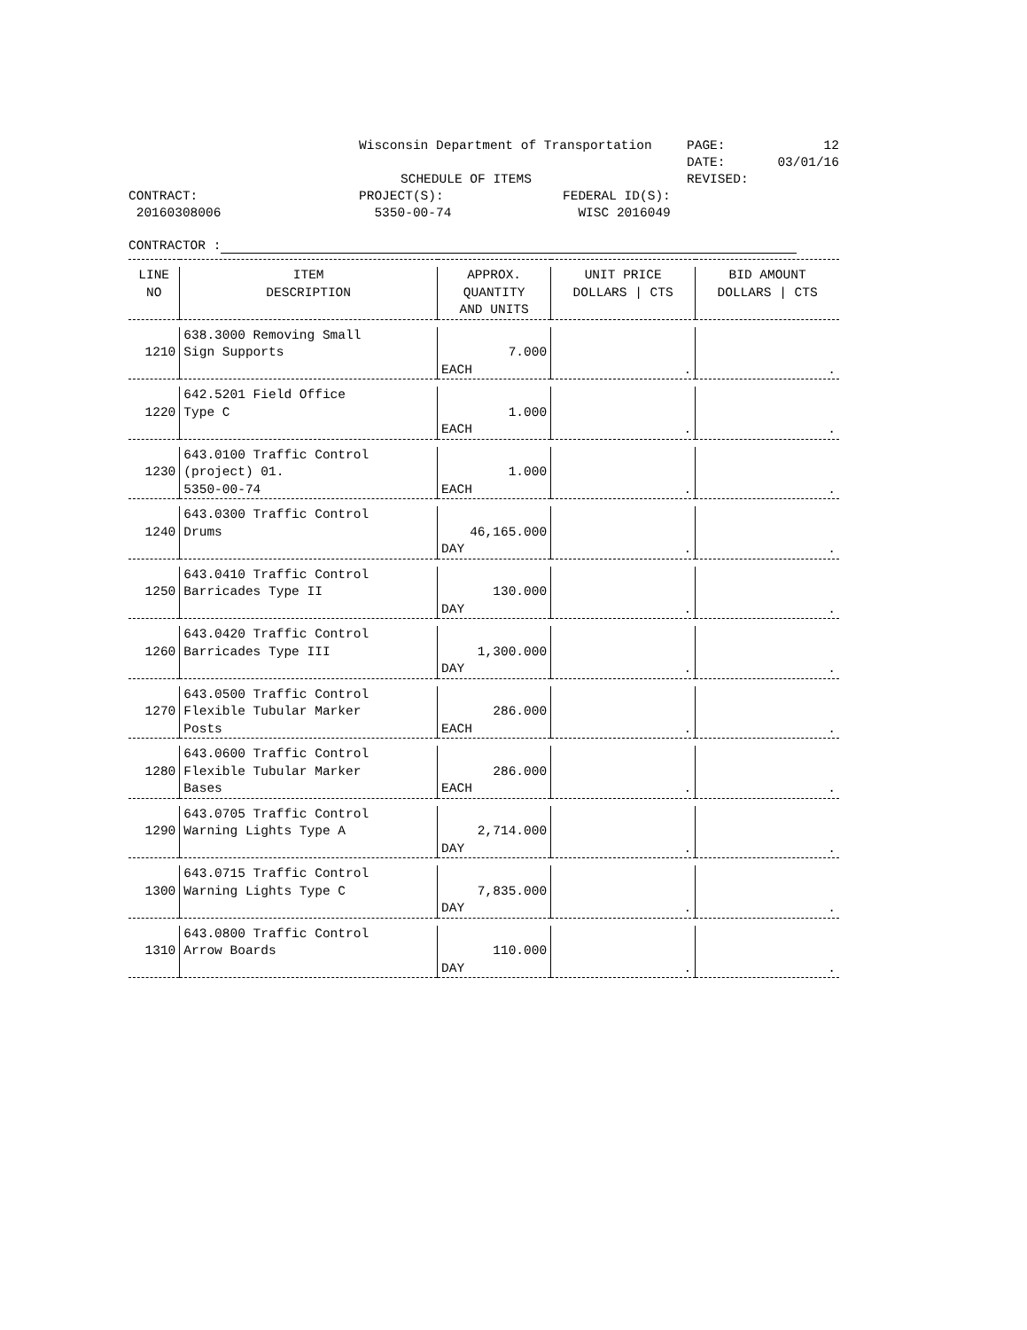Wisconsin Department of Transportation
PAGE: 12
DATE: 03/01/16
SCHEDULE OF ITEMS
REVISED:
CONTRACT:
PROJECT(S):
FEDERAL ID(S):
20160308006
5350-00-74
WISC 2016049
CONTRACTOR :
| LINE NO | ITEM DESCRIPTION | APPROX. QUANTITY AND UNITS | UNIT PRICE DOLLARS / CTS | BID AMOUNT DOLLARS / CTS |
| --- | --- | --- | --- | --- |
| 1210 | 638.3000 Removing Small Sign Supports | 7.000 EACH | . | . |
| 1220 | 642.5201 Field Office Type C | 1.000 EACH | . | . |
| 1230 | 643.0100 Traffic Control (project) 01. 5350-00-74 | 1.000 EACH | . | . |
| 1240 | 643.0300 Traffic Control Drums | 46,165.000 DAY | . | . |
| 1250 | 643.0410 Traffic Control Barricades Type II | 130.000 DAY | . | . |
| 1260 | 643.0420 Traffic Control Barricades Type III | 1,300.000 DAY | . | . |
| 1270 | 643.0500 Traffic Control Flexible Tubular Marker Posts | 286.000 EACH | . | . |
| 1280 | 643.0600 Traffic Control Flexible Tubular Marker Bases | 286.000 EACH | . | . |
| 1290 | 643.0705 Traffic Control Warning Lights Type A | 2,714.000 DAY | . | . |
| 1300 | 643.0715 Traffic Control Warning Lights Type C | 7,835.000 DAY | . | . |
| 1310 | 643.0800 Traffic Control Arrow Boards | 110.000 DAY | . | . |